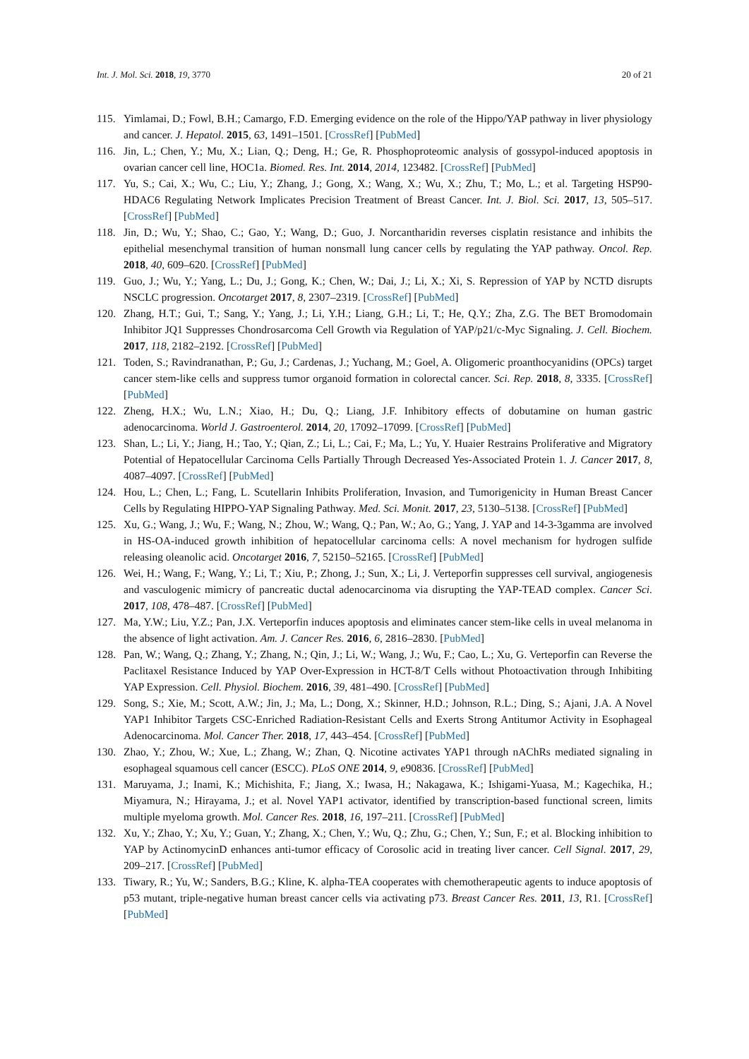Int. J. Mol. Sci. 2018, 19, 3770 20 of 21
115. Yimlamai, D.; Fowl, B.H.; Camargo, F.D. Emerging evidence on the role of the Hippo/YAP pathway in liver physiology and cancer. J. Hepatol. 2015, 63, 1491–1501. [CrossRef] [PubMed]
116. Jin, L.; Chen, Y.; Mu, X.; Lian, Q.; Deng, H.; Ge, R. Phosphoproteomic analysis of gossypol-induced apoptosis in ovarian cancer cell line, HOC1a. Biomed. Res. Int. 2014, 2014, 123482. [CrossRef] [PubMed]
117. Yu, S.; Cai, X.; Wu, C.; Liu, Y.; Zhang, J.; Gong, X.; Wang, X.; Wu, X.; Zhu, T.; Mo, L.; et al. Targeting HSP90-HDAC6 Regulating Network Implicates Precision Treatment of Breast Cancer. Int. J. Biol. Sci. 2017, 13, 505–517. [CrossRef] [PubMed]
118. Jin, D.; Wu, Y.; Shao, C.; Gao, Y.; Wang, D.; Guo, J. Norcantharidin reverses cisplatin resistance and inhibits the epithelial mesenchymal transition of human nonsmall lung cancer cells by regulating the YAP pathway. Oncol. Rep. 2018, 40, 609–620. [CrossRef] [PubMed]
119. Guo, J.; Wu, Y.; Yang, L.; Du, J.; Gong, K.; Chen, W.; Dai, J.; Li, X.; Xi, S. Repression of YAP by NCTD disrupts NSCLC progression. Oncotarget 2017, 8, 2307–2319. [CrossRef] [PubMed]
120. Zhang, H.T.; Gui, T.; Sang, Y.; Yang, J.; Li, Y.H.; Liang, G.H.; Li, T.; He, Q.Y.; Zha, Z.G. The BET Bromodomain Inhibitor JQ1 Suppresses Chondrosarcoma Cell Growth via Regulation of YAP/p21/c-Myc Signaling. J. Cell. Biochem. 2017, 118, 2182–2192. [CrossRef] [PubMed]
121. Toden, S.; Ravindranathan, P.; Gu, J.; Cardenas, J.; Yuchang, M.; Goel, A. Oligomeric proanthocyanidins (OPCs) target cancer stem-like cells and suppress tumor organoid formation in colorectal cancer. Sci. Rep. 2018, 8, 3335. [CrossRef] [PubMed]
122. Zheng, H.X.; Wu, L.N.; Xiao, H.; Du, Q.; Liang, J.F. Inhibitory effects of dobutamine on human gastric adenocarcinoma. World J. Gastroenterol. 2014, 20, 17092–17099. [CrossRef] [PubMed]
123. Shan, L.; Li, Y.; Jiang, H.; Tao, Y.; Qian, Z.; Li, L.; Cai, F.; Ma, L.; Yu, Y. Huaier Restrains Proliferative and Migratory Potential of Hepatocellular Carcinoma Cells Partially Through Decreased Yes-Associated Protein 1. J. Cancer 2017, 8, 4087–4097. [CrossRef] [PubMed]
124. Hou, L.; Chen, L.; Fang, L. Scutellarin Inhibits Proliferation, Invasion, and Tumorigenicity in Human Breast Cancer Cells by Regulating HIPPO-YAP Signaling Pathway. Med. Sci. Monit. 2017, 23, 5130–5138. [CrossRef] [PubMed]
125. Xu, G.; Wang, J.; Wu, F.; Wang, N.; Zhou, W.; Wang, Q.; Pan, W.; Ao, G.; Yang, J. YAP and 14-3-3gamma are involved in HS-OA-induced growth inhibition of hepatocellular carcinoma cells: A novel mechanism for hydrogen sulfide releasing oleanolic acid. Oncotarget 2016, 7, 52150–52165. [CrossRef] [PubMed]
126. Wei, H.; Wang, F.; Wang, Y.; Li, T.; Xiu, P.; Zhong, J.; Sun, X.; Li, J. Verteporfin suppresses cell survival, angiogenesis and vasculogenic mimicry of pancreatic ductal adenocarcinoma via disrupting the YAP-TEAD complex. Cancer Sci. 2017, 108, 478–487. [CrossRef] [PubMed]
127. Ma, Y.W.; Liu, Y.Z.; Pan, J.X. Verteporfin induces apoptosis and eliminates cancer stem-like cells in uveal melanoma in the absence of light activation. Am. J. Cancer Res. 2016, 6, 2816–2830. [PubMed]
128. Pan, W.; Wang, Q.; Zhang, Y.; Zhang, N.; Qin, J.; Li, W.; Wang, J.; Wu, F.; Cao, L.; Xu, G. Verteporfin can Reverse the Paclitaxel Resistance Induced by YAP Over-Expression in HCT-8/T Cells without Photoactivation through Inhibiting YAP Expression. Cell. Physiol. Biochem. 2016, 39, 481–490. [CrossRef] [PubMed]
129. Song, S.; Xie, M.; Scott, A.W.; Jin, J.; Ma, L.; Dong, X.; Skinner, H.D.; Johnson, R.L.; Ding, S.; Ajani, J.A. A Novel YAP1 Inhibitor Targets CSC-Enriched Radiation-Resistant Cells and Exerts Strong Antitumor Activity in Esophageal Adenocarcinoma. Mol. Cancer Ther. 2018, 17, 443–454. [CrossRef] [PubMed]
130. Zhao, Y.; Zhou, W.; Xue, L.; Zhang, W.; Zhan, Q. Nicotine activates YAP1 through nAChRs mediated signaling in esophageal squamous cell cancer (ESCC). PLoS ONE 2014, 9, e90836. [CrossRef] [PubMed]
131. Maruyama, J.; Inami, K.; Michishita, F.; Jiang, X.; Iwasa, H.; Nakagawa, K.; Ishigami-Yuasa, M.; Kagechika, H.; Miyamura, N.; Hirayama, J.; et al. Novel YAP1 activator, identified by transcription-based functional screen, limits multiple myeloma growth. Mol. Cancer Res. 2018, 16, 197–211. [CrossRef] [PubMed]
132. Xu, Y.; Zhao, Y.; Xu, Y.; Guan, Y.; Zhang, X.; Chen, Y.; Wu, Q.; Zhu, G.; Chen, Y.; Sun, F.; et al. Blocking inhibition to YAP by ActinomycinD enhances anti-tumor efficacy of Corosolic acid in treating liver cancer. Cell Signal. 2017, 29, 209–217. [CrossRef] [PubMed]
133. Tiwary, R.; Yu, W.; Sanders, B.G.; Kline, K. alpha-TEA cooperates with chemotherapeutic agents to induce apoptosis of p53 mutant, triple-negative human breast cancer cells via activating p73. Breast Cancer Res. 2011, 13, R1. [CrossRef] [PubMed]